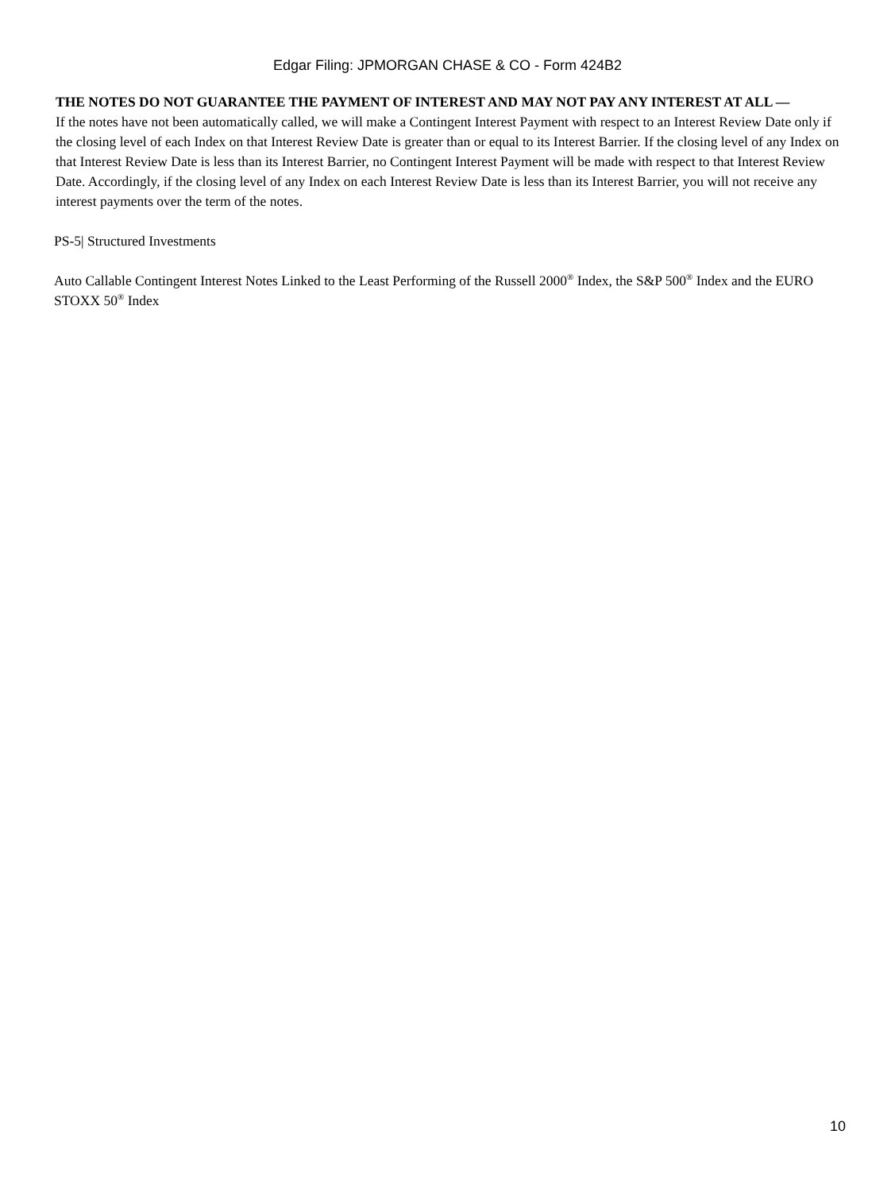Edgar Filing: JPMORGAN CHASE & CO - Form 424B2
THE NOTES DO NOT GUARANTEE THE PAYMENT OF INTEREST AND MAY NOT PAY ANY INTEREST AT ALL —
If the notes have not been automatically called, we will make a Contingent Interest Payment with respect to an Interest Review Date only if the closing level of each Index on that Interest Review Date is greater than or equal to its Interest Barrier. If the closing level of any Index on that Interest Review Date is less than its Interest Barrier, no Contingent Interest Payment will be made with respect to that Interest Review Date. Accordingly, if the closing level of any Index on each Interest Review Date is less than its Interest Barrier, you will not receive any interest payments over the term of the notes.
PS-5| Structured Investments
Auto Callable Contingent Interest Notes Linked to the Least Performing of the Russell 2000<sup>®</sup> Index, the S&P 500<sup>®</sup> Index and the EURO STOXX 50<sup>®</sup> Index
10